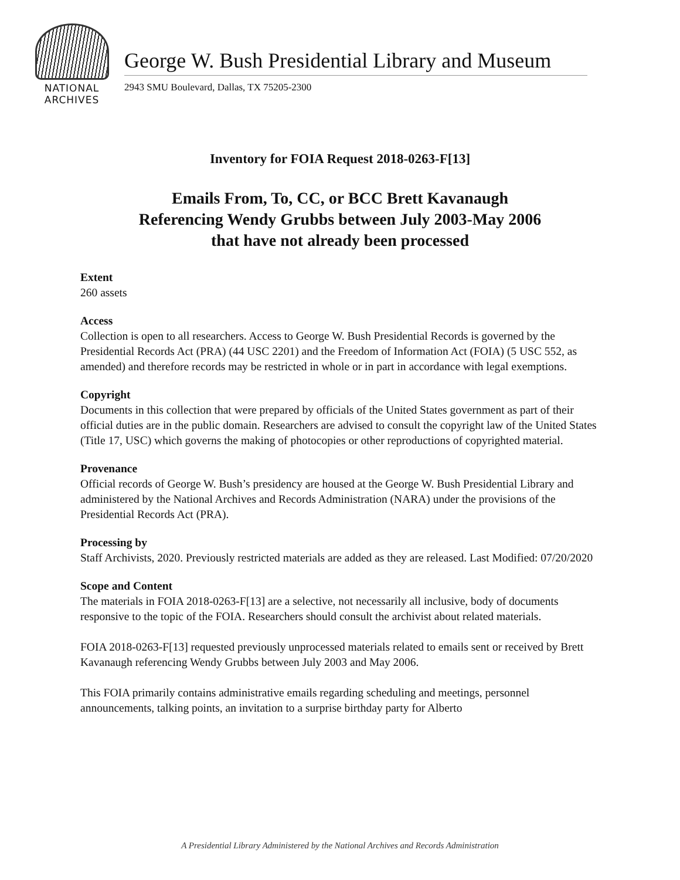NATIONAL
ARCHIVES
George W. Bush Presidential Library and Museum
2943 SMU Boulevard, Dallas, TX 75205-2300
Inventory for FOIA Request 2018-0263-F[13]
Emails From, To, CC, or BCC Brett Kavanaugh
Referencing Wendy Grubbs between July 2003-May 2006
that have not already been processed
Extent
260 assets
Access
Collection is open to all researchers. Access to George W. Bush Presidential Records is governed by the Presidential Records Act (PRA) (44 USC 2201) and the Freedom of Information Act (FOIA) (5 USC 552, as amended) and therefore records may be restricted in whole or in part in accordance with legal exemptions.
Copyright
Documents in this collection that were prepared by officials of the United States government as part of their official duties are in the public domain. Researchers are advised to consult the copyright law of the United States (Title 17, USC) which governs the making of photocopies or other reproductions of copyrighted material.
Provenance
Official records of George W. Bush’s presidency are housed at the George W. Bush Presidential Library and administered by the National Archives and Records Administration (NARA) under the provisions of the Presidential Records Act (PRA).
Processing by
Staff Archivists, 2020. Previously restricted materials are added as they are released. Last Modified: 07/20/2020
Scope and Content
The materials in FOIA 2018-0263-F[13] are a selective, not necessarily all inclusive, body of documents responsive to the topic of the FOIA. Researchers should consult the archivist about related materials.
FOIA 2018-0263-F[13] requested previously unprocessed materials related to emails sent or received by Brett Kavanaugh referencing Wendy Grubbs between July 2003 and May 2006.
This FOIA primarily contains administrative emails regarding scheduling and meetings, personnel announcements, talking points, an invitation to a surprise birthday party for Alberto
A Presidential Library Administered by the National Archives and Records Administration